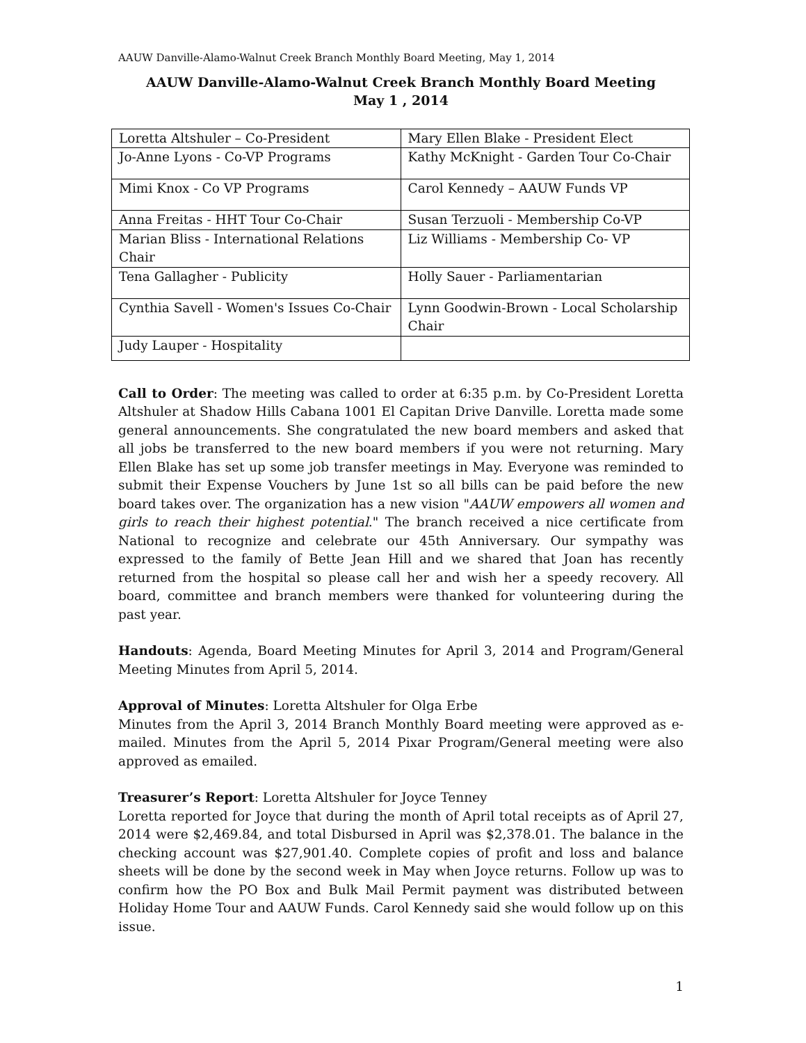AAUW Danville-Alamo-Walnut Creek Branch Monthly Board Meeting, May 1, 2014
AAUW Danville-Alamo-Walnut Creek Branch Monthly Board Meeting
May 1 , 2014
| Loretta Altshuler – Co-President | Mary Ellen Blake - President Elect |
| Jo-Anne Lyons - Co-VP Programs | Kathy McKnight - Garden Tour Co-Chair |
| Mimi Knox - Co VP Programs | Carol Kennedy – AAUW Funds VP |
| Anna Freitas - HHT Tour Co-Chair | Susan Terzuoli - Membership Co-VP |
| Marian Bliss - International Relations Chair | Liz Williams - Membership Co- VP |
| Tena Gallagher - Publicity | Holly Sauer - Parliamentarian |
| Cynthia Savell - Women's Issues Co-Chair | Lynn Goodwin-Brown - Local Scholarship Chair |
| Judy Lauper - Hospitality | |
Call to Order: The meeting was called to order at 6:35 p.m. by Co-President Loretta Altshuler at Shadow Hills Cabana 1001 El Capitan Drive Danville. Loretta made some general announcements. She congratulated the new board members and asked that all jobs be transferred to the new board members if you were not returning. Mary Ellen Blake has set up some job transfer meetings in May. Everyone was reminded to submit their Expense Vouchers by June 1st so all bills can be paid before the new board takes over. The organization has a new vision "AAUW empowers all women and girls to reach their highest potential." The branch received a nice certificate from National to recognize and celebrate our 45th Anniversary. Our sympathy was expressed to the family of Bette Jean Hill and we shared that Joan has recently returned from the hospital so please call her and wish her a speedy recovery. All board, committee and branch members were thanked for volunteering during the past year.
Handouts: Agenda, Board Meeting Minutes for April 3, 2014 and Program/General Meeting Minutes from April 5, 2014.
Approval of Minutes: Loretta Altshuler for Olga Erbe
Minutes from the April 3, 2014 Branch Monthly Board meeting were approved as e-mailed. Minutes from the April 5, 2014 Pixar Program/General meeting were also approved as emailed.
Treasurer’s Report: Loretta Altshuler for Joyce Tenney
Loretta reported for Joyce that during the month of April total receipts as of April 27, 2014 were $2,469.84, and total Disbursed in April was $2,378.01. The balance in the checking account was $27,901.40. Complete copies of profit and loss and balance sheets will be done by the second week in May when Joyce returns. Follow up was to confirm how the PO Box and Bulk Mail Permit payment was distributed between Holiday Home Tour and AAUW Funds. Carol Kennedy said she would follow up on this issue.
1